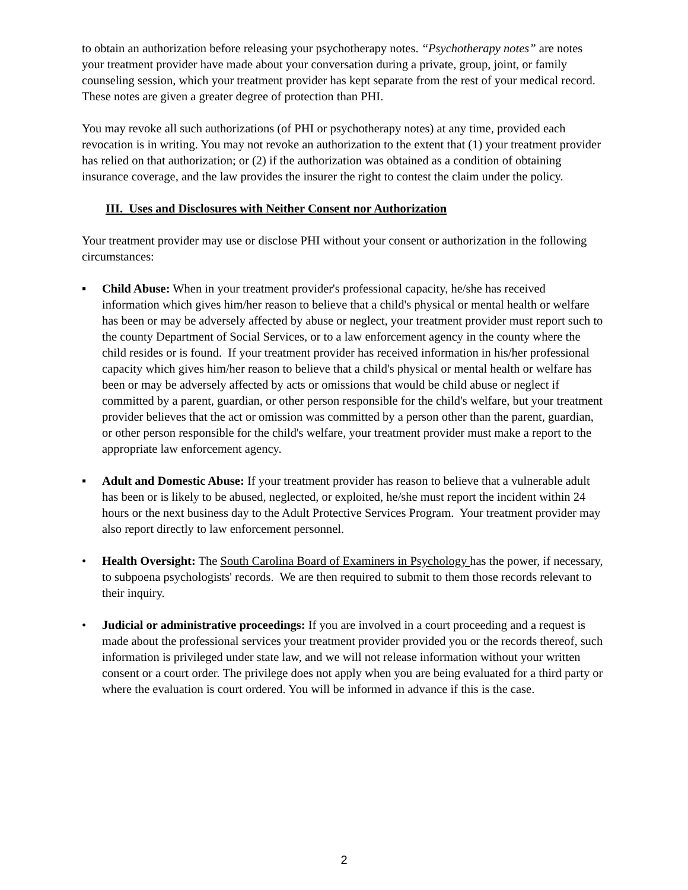to obtain an authorization before releasing your psychotherapy notes. “Psychotherapy notes” are notes your treatment provider have made about your conversation during a private, group, joint, or family counseling session, which your treatment provider has kept separate from the rest of your medical record. These notes are given a greater degree of protection than PHI.
You may revoke all such authorizations (of PHI or psychotherapy notes) at any time, provided each revocation is in writing. You may not revoke an authorization to the extent that (1) your treatment provider has relied on that authorization; or (2) if the authorization was obtained as a condition of obtaining insurance coverage, and the law provides the insurer the right to contest the claim under the policy.
III. Uses and Disclosures with Neither Consent nor Authorization
Your treatment provider may use or disclose PHI without your consent or authorization in the following circumstances:
▪ Child Abuse: When in your treatment provider's professional capacity, he/she has received information which gives him/her reason to believe that a child's physical or mental health or welfare has been or may be adversely affected by abuse or neglect, your treatment provider must report such to the county Department of Social Services, or to a law enforcement agency in the county where the child resides or is found. If your treatment provider has received information in his/her professional capacity which gives him/her reason to believe that a child's physical or mental health or welfare has been or may be adversely affected by acts or omissions that would be child abuse or neglect if committed by a parent, guardian, or other person responsible for the child's welfare, but your treatment provider believes that the act or omission was committed by a person other than the parent, guardian, or other person responsible for the child's welfare, your treatment provider must make a report to the appropriate law enforcement agency.
▪ Adult and Domestic Abuse: If your treatment provider has reason to believe that a vulnerable adult has been or is likely to be abused, neglected, or exploited, he/she must report the incident within 24 hours or the next business day to the Adult Protective Services Program. Your treatment provider may also report directly to law enforcement personnel.
• Health Oversight: The South Carolina Board of Examiners in Psychology has the power, if necessary, to subpoena psychologists' records. We are then required to submit to them those records relevant to their inquiry.
• Judicial or administrative proceedings: If you are involved in a court proceeding and a request is made about the professional services your treatment provider provided you or the records thereof, such information is privileged under state law, and we will not release information without your written consent or a court order. The privilege does not apply when you are being evaluated for a third party or where the evaluation is court ordered. You will be informed in advance if this is the case.
2